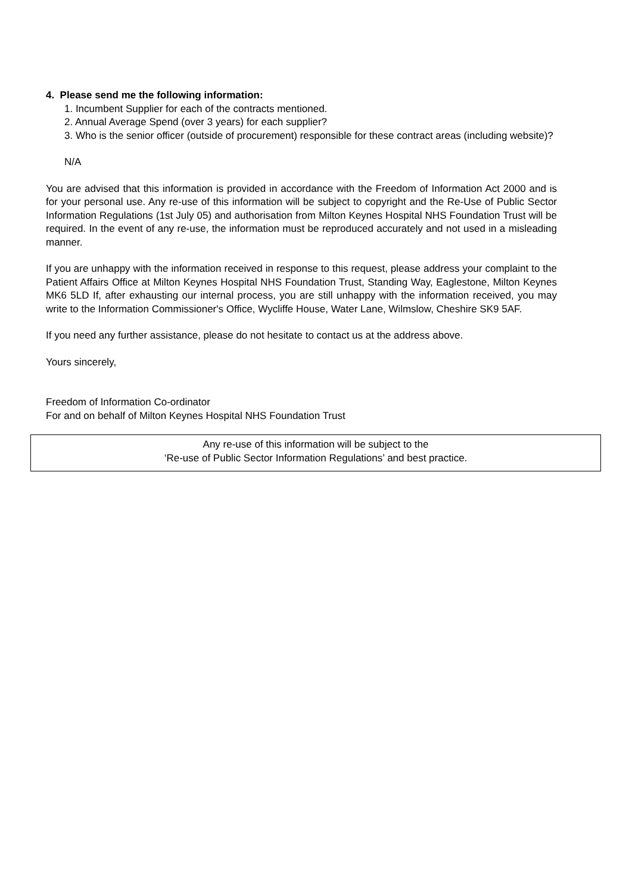4. Please send me the following information:
1. Incumbent Supplier for each of the contracts mentioned.
2. Annual Average Spend (over 3 years) for each supplier?
3. Who is the senior officer (outside of procurement) responsible for these contract areas (including website)?
N/A
You are advised that this information is provided in accordance with the Freedom of Information Act 2000 and is for your personal use. Any re-use of this information will be subject to copyright and the Re-Use of Public Sector Information Regulations (1st July 05) and authorisation from Milton Keynes Hospital NHS Foundation Trust will be required. In the event of any re-use, the information must be reproduced accurately and not used in a misleading manner.
If you are unhappy with the information received in response to this request, please address your complaint to the Patient Affairs Office at Milton Keynes Hospital NHS Foundation Trust, Standing Way, Eaglestone, Milton Keynes MK6 5LD If, after exhausting our internal process, you are still unhappy with the information received, you may write to the Information Commissioner's Office, Wycliffe House, Water Lane, Wilmslow, Cheshire SK9 5AF.
If you need any further assistance, please do not hesitate to contact us at the address above.
Yours sincerely,
Freedom of Information Co-ordinator
For and on behalf of Milton Keynes Hospital NHS Foundation Trust
Any re-use of this information will be subject to the
‘Re-use of Public Sector Information Regulations’ and best practice.